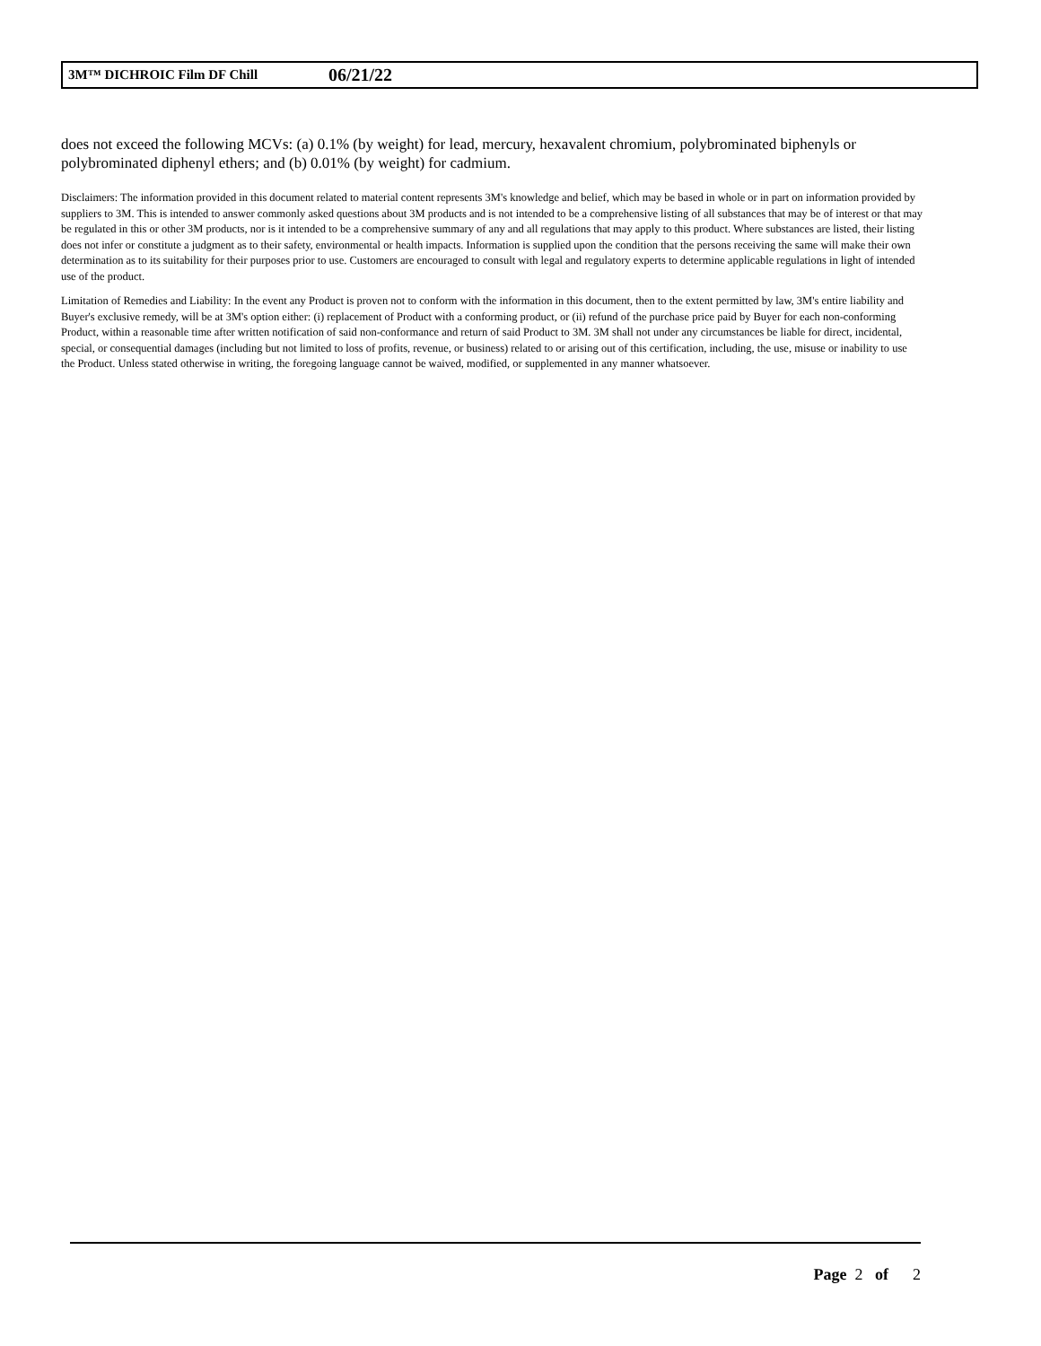3M™ DICHROIC Film DF Chill 06/21/22
does not exceed the following MCVs: (a) 0.1% (by weight) for lead, mercury, hexavalent chromium, polybrominated biphenyls or polybrominated diphenyl ethers; and (b) 0.01% (by weight) for cadmium.
Disclaimers: The information provided in this document related to material content represents 3M's knowledge and belief, which may be based in whole or in part on information provided by suppliers to 3M. This is intended to answer commonly asked questions about 3M products and is not intended to be a comprehensive listing of all substances that may be of interest or that may be regulated in this or other 3M products, nor is it intended to be a comprehensive summary of any and all regulations that may apply to this product. Where substances are listed, their listing does not infer or constitute a judgment as to their safety, environmental or health impacts. Information is supplied upon the condition that the persons receiving the same will make their own determination as to its suitability for their purposes prior to use. Customers are encouraged to consult with legal and regulatory experts to determine applicable regulations in light of intended use of the product.
Limitation of Remedies and Liability: In the event any Product is proven not to conform with the information in this document, then to the extent permitted by law, 3M's entire liability and Buyer's exclusive remedy, will be at 3M's option either: (i) replacement of Product with a conforming product, or (ii) refund of the purchase price paid by Buyer for each non-conforming Product, within a reasonable time after written notification of said non-conformance and return of said Product to 3M. 3M shall not under any circumstances be liable for direct, incidental, special, or consequential damages (including but not limited to loss of profits, revenue, or business) related to or arising out of this certification, including, the use, misuse or inability to use the Product. Unless stated otherwise in writing, the foregoing language cannot be waived, modified, or supplemented in any manner whatsoever.
Page 2 of 2